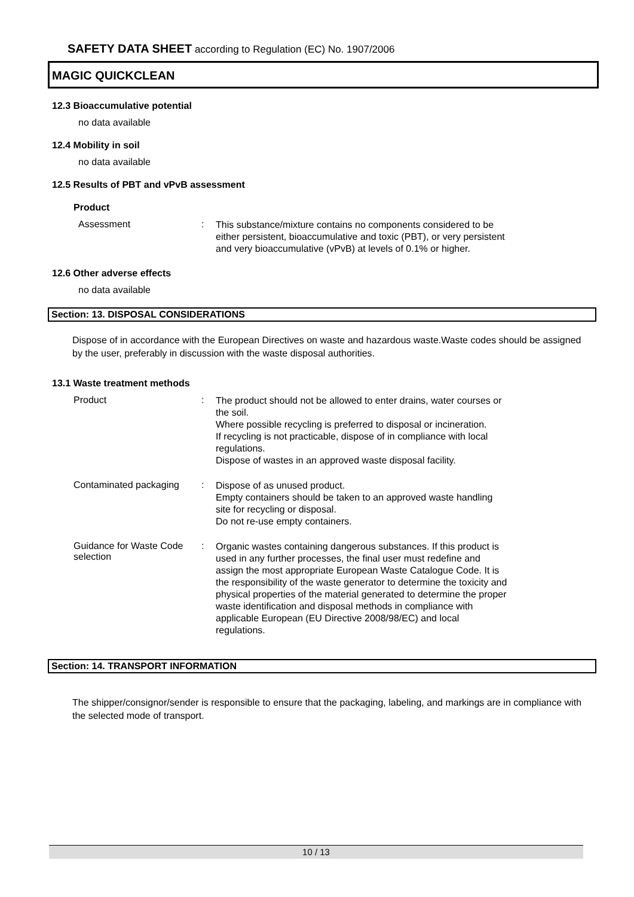SAFETY DATA SHEET according to Regulation (EC) No. 1907/2006
MAGIC QUICKCLEAN
12.3 Bioaccumulative potential
no data available
12.4 Mobility in soil
no data available
12.5 Results of PBT and vPvB assessment
Product
Assessment :
This substance/mixture contains no components considered to be either persistent, bioaccumulative and toxic (PBT), or very persistent and very bioaccumulative (vPvB) at levels of 0.1% or higher.
12.6 Other adverse effects
no data available
Section: 13. DISPOSAL CONSIDERATIONS
Dispose of in accordance with the European Directives on waste and hazardous waste.Waste codes should be assigned by the user, preferably in discussion with the waste disposal authorities.
13.1 Waste treatment methods
Product :
The product should not be allowed to enter drains, water courses or the soil.
Where possible recycling is preferred to disposal or incineration.
If recycling is not practicable, dispose of in compliance with local regulations.
Dispose of wastes in an approved waste disposal facility.
Contaminated packaging :
Dispose of as unused product.
Empty containers should be taken to an approved waste handling site for recycling or disposal.
Do not re-use empty containers.
Guidance for Waste Code selection
:
Organic wastes containing dangerous substances. If this product is used in any further processes, the final user must redefine and assign the most appropriate European Waste Catalogue Code. It is the responsibility of the waste generator to determine the toxicity and physical properties of the material generated to determine the proper waste identification and disposal methods in compliance with applicable European (EU Directive 2008/98/EC) and local regulations.
Section: 14. TRANSPORT INFORMATION
The shipper/consignor/sender is responsible to ensure that the packaging, labeling, and markings are in compliance with the selected mode of transport.
10 / 13